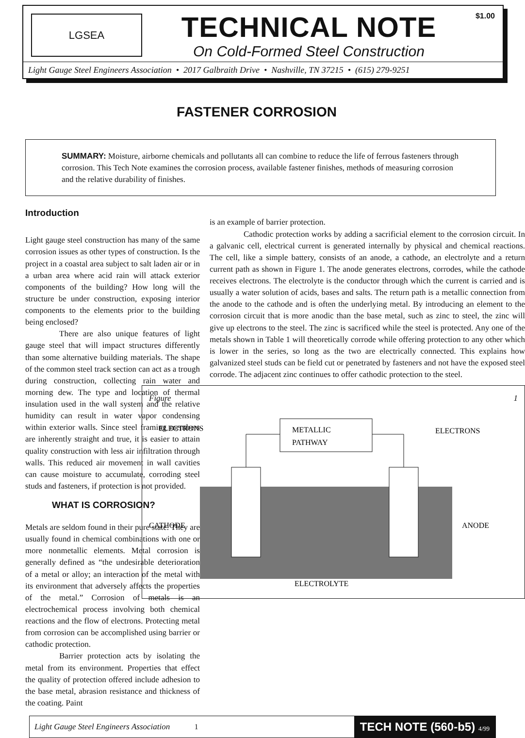LGSEA
TECHNICAL NOTE
On Cold-Formed Steel Construction
$1.00
Light Gauge Steel Engineers Association • 2017 Galbraith Drive • Nashville, TN 37215 • (615) 279-9251
FASTENER CORROSION
SUMMARY: Moisture, airborne chemicals and pollutants all can combine to reduce the life of ferrous fasteners through corrosion. This Tech Note examines the corrosion process, available fastener finishes, methods of measuring corrosion and the relative durability of finishes.
Introduction
Light gauge steel construction has many of the same corrosion issues as other types of construction. Is the project in a coastal area subject to salt laden air or in a urban area where acid rain will attack exterior components of the building? How long will the structure be under construction, exposing interior components to the elements prior to the building being enclosed?
There are also unique features of light gauge steel that will impact structures differently than some alternative building materials. The shape of the common steel track section can act as a trough during construction, collecting rain water and morning dew. The type and location of thermal insulation used in the wall system and the relative humidity can result in water vapor condensing within exterior walls. Since steel framing members are inherently straight and true, it is easier to attain quality construction with less air infiltration through walls. This reduced air movement in wall cavities can cause moisture to accumulate, corroding steel studs and fasteners, if protection is not provided.
WHAT IS CORROSION?
Metals are seldom found in their pure state. They are usually found in chemical combinations with one or more nonmetallic elements. Metal corrosion is generally defined as “the undesirable deterioration of a metal or alloy; an interaction of the metal with its environment that adversely affects the properties of the metal.” Corrosion of metals is an electrochemical process involving both chemical reactions and the flow of electrons. Protecting metal from corrosion can be accomplished using barrier or cathodic protection.
Barrier protection acts by isolating the metal from its environment. Properties that effect the quality of protection offered include adhesion to the base metal, abrasion resistance and thickness of the coating. Paint
is an example of barrier protection.
Cathodic protection works by adding a sacrificial element to the corrosion circuit. In a galvanic cell, electrical current is generated internally by physical and chemical reactions. The cell, like a simple battery, consists of an anode, a cathode, an electrolyte and a return current path as shown in Figure 1. The anode generates electrons, corrodes, while the cathode receives electrons. The electrolyte is the conductor through which the current is carried and is usually a water solution of acids, bases and salts. The return path is a metallic connection from the anode to the cathode and is often the underlying metal. By introducing an element to the corrosion circuit that is more anodic than the base metal, such as zinc to steel, the zinc will give up electrons to the steel. The zinc is sacrificed while the steel is protected. Any one of the metals shown in Table 1 will theoretically corrode while offering protection to any other which is lower in the series, so long as the two are electrically connected. This explains how galvanized steel studs can be field cut or penetrated by fasteners and not have the exposed steel corrode. The adjacent zinc continues to offer cathodic protection to the steel.
Figure 1
METALLIC
PATHWAY
ELECTRONS
ELECTRONS
CATHODE
ANODE
ELECTROLYTE
Light Gauge Steel Engineers Association 1 TECH NOTE (560-b5) 4/99